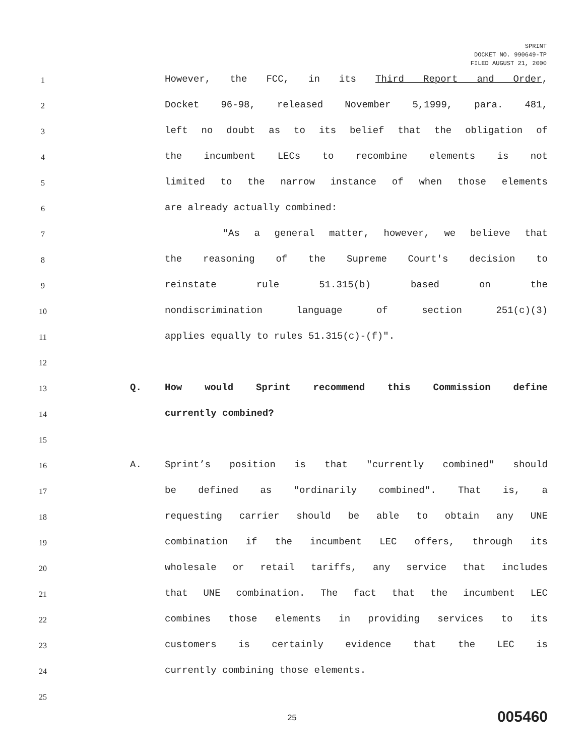SPRINT
DOCKET NO. 990649-TP
FILED AUGUST 21, 2000
1
However, the FCC, in its Third Report and Order,
2
Docket 96-98, released November 5,1999, para. 481,
3
left no doubt as to its belief that the obligation of
4
the incumbent LECs to recombine elements is not
5
limited to the narrow instance of when those elements
6
are already actually combined:
7
"As a general matter, however, we believe that
8
the reasoning of the Supreme Court's decision to
9
reinstate rule 51.315(b) based on the
10
nondiscrimination language of section 251(c)(3)
11
applies equally to rules 51.315(c)-(f)".
12
13
Q. How would Sprint recommend this Commission define
14
currently combined?
15
16
A. Sprint’s position is that "currently combined" should
17
be defined as "ordinarily combined". That is, a
18
requesting carrier should be able to obtain any UNE
19
combination if the incumbent LEC offers, through its
20
wholesale or retail tariffs, any service that includes
21
that UNE combination. The fact that the incumbent LEC
22
combines those elements in providing services to its
23
customers is certainly evidence that the LEC is
24
currently combining those elements.
25
25 005460